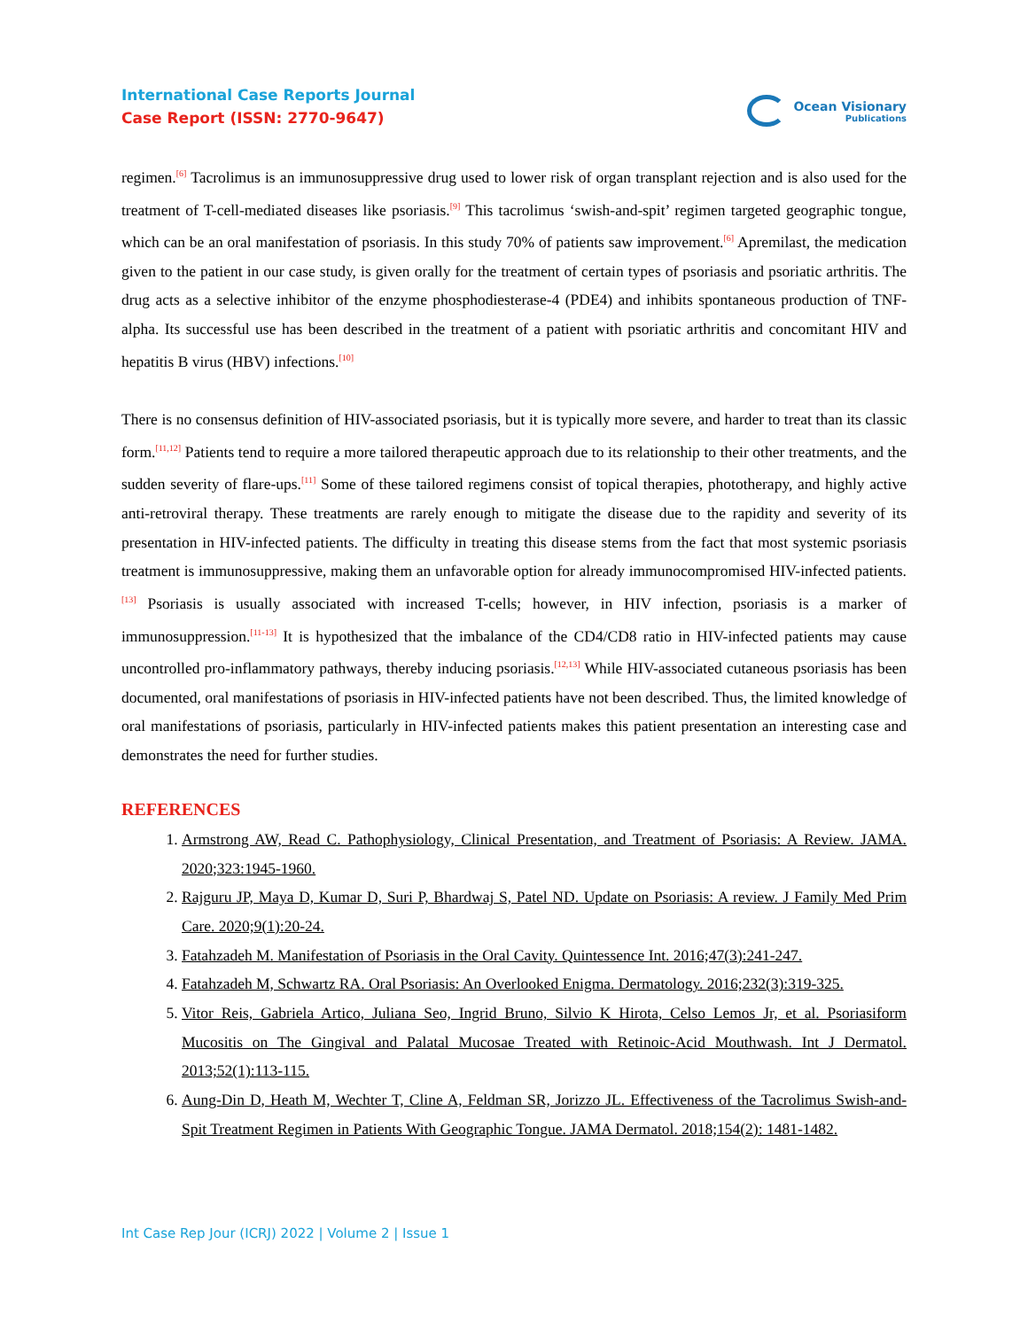International Case Reports Journal
Case Report (ISSN: 2770-9647)
Ocean Visionary
Publications
regimen.<sup>[6]</sup> Tacrolimus is an immunosuppressive drug used to lower risk of organ transplant rejection and is also used for the treatment of T-cell-mediated diseases like psoriasis.<sup>[9]</sup> This tacrolimus ‘swish-and-spit’ regimen targeted geographic tongue, which can be an oral manifestation of psoriasis. In this study 70% of patients saw improvement.<sup>[6]</sup> Apremilast, the medication given to the patient in our case study, is given orally for the treatment of certain types of psoriasis and psoriatic arthritis. The drug acts as a selective inhibitor of the enzyme phosphodiesterase-4 (PDE4) and inhibits spontaneous production of TNF-alpha. Its successful use has been described in the treatment of a patient with psoriatic arthritis and concomitant HIV and hepatitis B virus (HBV) infections.<sup>[10]</sup>
There is no consensus definition of HIV-associated psoriasis, but it is typically more severe, and harder to treat than its classic form.<sup>[11,12]</sup> Patients tend to require a more tailored therapeutic approach due to its relationship to their other treatments, and the sudden severity of flare-ups.<sup>[11]</sup> Some of these tailored regimens consist of topical therapies, phototherapy, and highly active anti-retroviral therapy. These treatments are rarely enough to mitigate the disease due to the rapidity and severity of its presentation in HIV-infected patients. The difficulty in treating this disease stems from the fact that most systemic psoriasis treatment is immunosuppressive, making them an unfavorable option for already immunocompromised HIV-infected patients.<sup>[13]</sup> Psoriasis is usually associated with increased T-cells; however, in HIV infection, psoriasis is a marker of immunosuppression.<sup>[11-13]</sup> It is hypothesized that the imbalance of the CD4/CD8 ratio in HIV-infected patients may cause uncontrolled pro-inflammatory pathways, thereby inducing psoriasis.<sup>[12,13]</sup> While HIV-associated cutaneous psoriasis has been documented, oral manifestations of psoriasis in HIV-infected patients have not been described. Thus, the limited knowledge of oral manifestations of psoriasis, particularly in HIV-infected patients makes this patient presentation an interesting case and demonstrates the need for further studies.
REFERENCES
1. Armstrong AW, Read C. Pathophysiology, Clinical Presentation, and Treatment of Psoriasis: A Review. JAMA. 2020;323:1945-1960.
2. Rajguru JP, Maya D, Kumar D, Suri P, Bhardwaj S, Patel ND. Update on Psoriasis: A review. J Family Med Prim Care. 2020;9(1):20-24.
3. Fatahzadeh M. Manifestation of Psoriasis in the Oral Cavity. Quintessence Int. 2016;47(3):241-247.
4. Fatahzadeh M, Schwartz RA. Oral Psoriasis: An Overlooked Enigma. Dermatology. 2016;232(3):319-325.
5. Vitor Reis, Gabriela Artico, Juliana Seo, Ingrid Bruno, Silvio K Hirota, Celso Lemos Jr, et al. Psoriasiform Mucositis on The Gingival and Palatal Mucosae Treated with Retinoic-Acid Mouthwash. Int J Dermatol. 2013;52(1):113-115.
6. Aung-Din D, Heath M, Wechter T, Cline A, Feldman SR, Jorizzo JL. Effectiveness of the Tacrolimus Swish-and-Spit Treatment Regimen in Patients With Geographic Tongue. JAMA Dermatol. 2018;154(2): 1481-1482.
Int Case Rep Jour (ICRJ) 2022 | Volume 2 | Issue 1